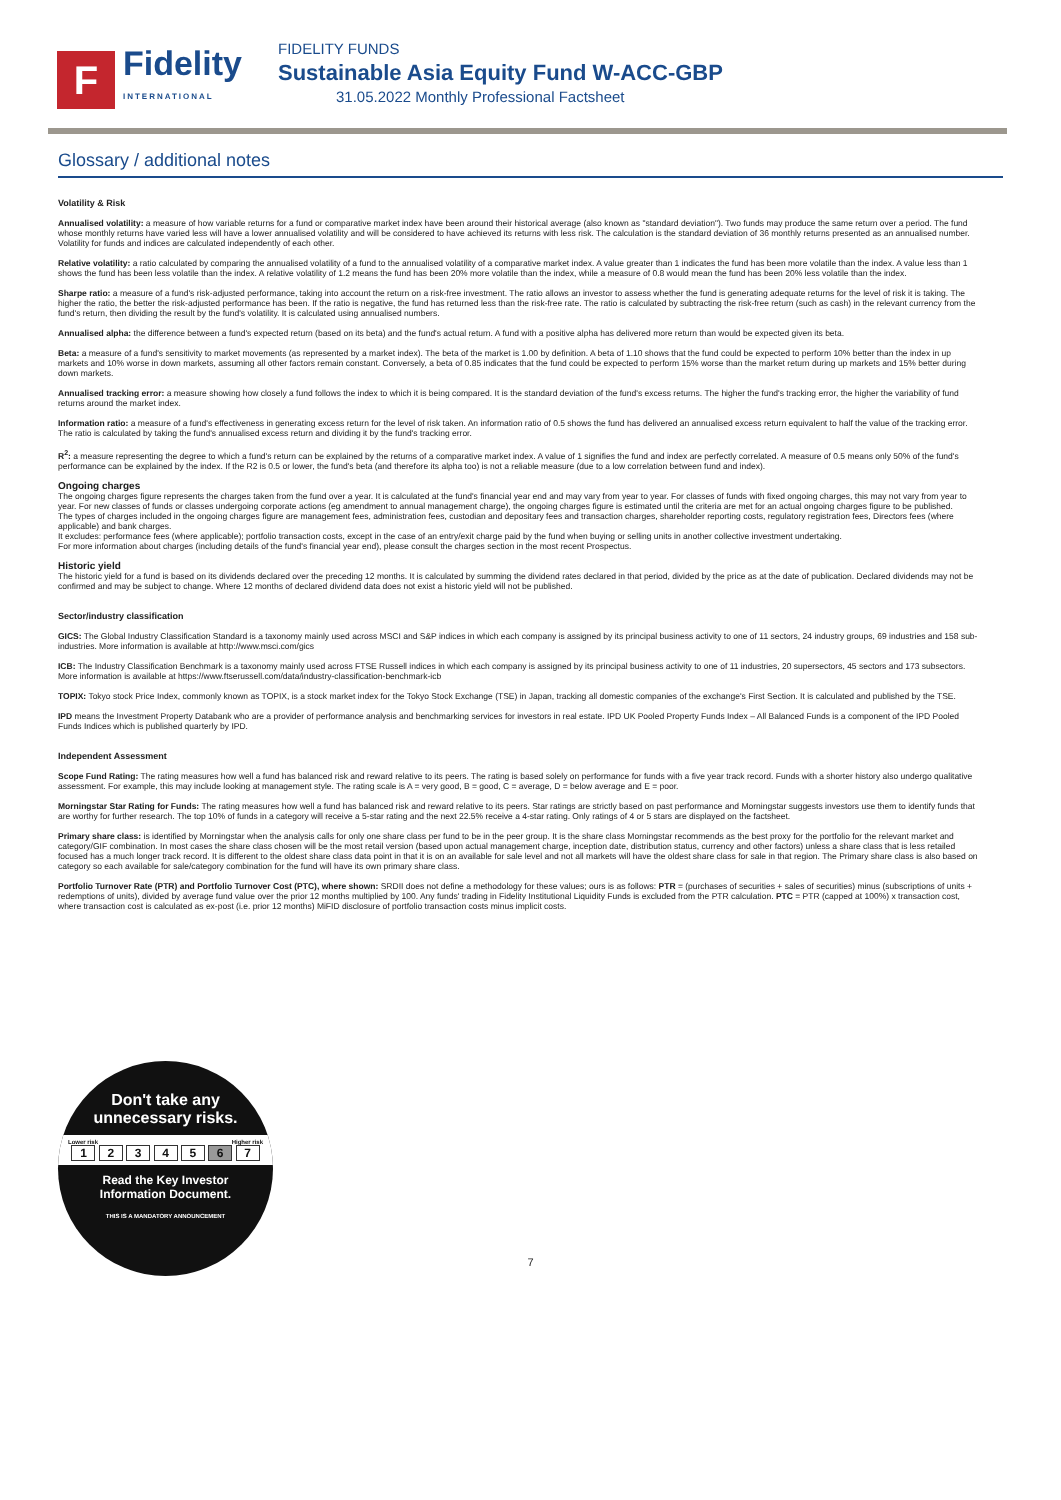F
Fidelity
INTERNATIONAL
FIDELITY FUNDS
Sustainable Asia Equity Fund W-ACC-GBP
31.05.2022 Monthly Professional Factsheet
Glossary / additional notes
Volatility & Risk
Annualised volatility: a measure of how variable returns for a fund or comparative market index have been around their historical average (also known as "standard deviation"). Two funds may produce the same return over a period. The fund whose monthly returns have varied less will have a lower annualised volatility and will be considered to have achieved its returns with less risk. The calculation is the standard deviation of 36 monthly returns presented as an annualised number. Volatility for funds and indices are calculated independently of each other.
Relative volatility: a ratio calculated by comparing the annualised volatility of a fund to the annualised volatility of a comparative market index. A value greater than 1 indicates the fund has been more volatile than the index. A value less than 1 shows the fund has been less volatile than the index. A relative volatility of 1.2 means the fund has been 20% more volatile than the index, while a measure of 0.8 would mean the fund has been 20% less volatile than the index.
Sharpe ratio: a measure of a fund's risk-adjusted performance, taking into account the return on a risk-free investment. The ratio allows an investor to assess whether the fund is generating adequate returns for the level of risk it is taking. The higher the ratio, the better the risk-adjusted performance has been. If the ratio is negative, the fund has returned less than the risk-free rate. The ratio is calculated by subtracting the risk-free return (such as cash) in the relevant currency from the fund's return, then dividing the result by the fund's volatility. It is calculated using annualised numbers.
Annualised alpha: the difference between a fund's expected return (based on its beta) and the fund's actual return. A fund with a positive alpha has delivered more return than would be expected given its beta.
Beta: a measure of a fund's sensitivity to market movements (as represented by a market index). The beta of the market is 1.00 by definition. A beta of 1.10 shows that the fund could be expected to perform 10% better than the index in up markets and 10% worse in down markets, assuming all other factors remain constant. Conversely, a beta of 0.85 indicates that the fund could be expected to perform 15% worse than the market return during up markets and 15% better during down markets.
Annualised tracking error: a measure showing how closely a fund follows the index to which it is being compared. It is the standard deviation of the fund's excess returns. The higher the fund's tracking error, the higher the variability of fund returns around the market index.
Information ratio: a measure of a fund's effectiveness in generating excess return for the level of risk taken. An information ratio of 0.5 shows the fund has delivered an annualised excess return equivalent to half the value of the tracking error. The ratio is calculated by taking the fund's annualised excess return and dividing it by the fund's tracking error.
R<sup>2</sup>: a measure representing the degree to which a fund's return can be explained by the returns of a comparative market index. A value of 1 signifies the fund and index are perfectly correlated. A measure of 0.5 means only 50% of the fund's performance can be explained by the index. If the R2 is 0.5 or lower, the fund's beta (and therefore its alpha too) is not a reliable measure (due to a low correlation between fund and index).
Ongoing charges
The ongoing charges figure represents the charges taken from the fund over a year. It is calculated at the fund's financial year end and may vary from year to year. For classes of funds with fixed ongoing charges, this may not vary from year to year. For new classes of funds or classes undergoing corporate actions (eg amendment to annual management charge), the ongoing charges figure is estimated until the criteria are met for an actual ongoing charges figure to be published.
The types of charges included in the ongoing charges figure are management fees, administration fees, custodian and depositary fees and transaction charges, shareholder reporting costs, regulatory registration fees, Directors fees (where applicable) and bank charges.
It excludes: performance fees (where applicable); portfolio transaction costs, except in the case of an entry/exit charge paid by the fund when buying or selling units in another collective investment undertaking.
For more information about charges (including details of the fund's financial year end), please consult the charges section in the most recent Prospectus.
Historic yield
The historic yield for a fund is based on its dividends declared over the preceding 12 months. It is calculated by summing the dividend rates declared in that period, divided by the price as at the date of publication. Declared dividends may not be confirmed and may be subject to change. Where 12 months of declared dividend data does not exist a historic yield will not be published.
Sector/industry classification
GICS: The Global Industry Classification Standard is a taxonomy mainly used across MSCI and S&P indices in which each company is assigned by its principal business activity to one of 11 sectors, 24 industry groups, 69 industries and 158 sub-industries. More information is available at http://www.msci.com/gics
ICB: The Industry Classification Benchmark is a taxonomy mainly used across FTSE Russell indices in which each company is assigned by its principal business activity to one of 11 industries, 20 supersectors, 45 sectors and 173 subsectors. More information is available at https://www.ftserussell.com/data/industry-classification-benchmark-icb
TOPIX: Tokyo stock Price Index, commonly known as TOPIX, is a stock market index for the Tokyo Stock Exchange (TSE) in Japan, tracking all domestic companies of the exchange's First Section. It is calculated and published by the TSE.
IPD means the Investment Property Databank who are a provider of performance analysis and benchmarking services for investors in real estate. IPD UK Pooled Property Funds Index – All Balanced Funds is a component of the IPD Pooled Funds Indices which is published quarterly by IPD.
Independent Assessment
Scope Fund Rating: The rating measures how well a fund has balanced risk and reward relative to its peers. The rating is based solely on performance for funds with a five year track record. Funds with a shorter history also undergo qualitative assessment. For example, this may include looking at management style. The rating scale is A = very good, B = good, C = average, D = below average and E = poor.
Morningstar Star Rating for Funds: The rating measures how well a fund has balanced risk and reward relative to its peers. Star ratings are strictly based on past performance and Morningstar suggests investors use them to identify funds that are worthy for further research. The top 10% of funds in a category will receive a 5-star rating and the next 22.5% receive a 4-star rating. Only ratings of 4 or 5 stars are displayed on the factsheet.
Primary share class: is identified by Morningstar when the analysis calls for only one share class per fund to be in the peer group. It is the share class Morningstar recommends as the best proxy for the portfolio for the relevant market and category/GIF combination. In most cases the share class chosen will be the most retail version (based upon actual management charge, inception date, distribution status, currency and other factors) unless a share class that is less retailed focused has a much longer track record. It is different to the oldest share class data point in that it is on an available for sale level and not all markets will have the oldest share class for sale in that region. The Primary share class is also based on category so each available for sale/category combination for the fund will have its own primary share class.
Portfolio Turnover Rate (PTR) and Portfolio Turnover Cost (PTC), where shown: SRDII does not define a methodology for these values; ours is as follows: PTR = (purchases of securities + sales of securities) minus (subscriptions of units + redemptions of units), divided by average fund value over the prior 12 months multiplied by 100. Any funds' trading in Fidelity Institutional Liquidity Funds is excluded from the PTR calculation. PTC = PTR (capped at 100%) x transaction cost, where transaction cost is calculated as ex-post (i.e. prior 12 months) MiFID disclosure of portfolio transaction costs minus implicit costs.
Don't take any
unnecessary risks.
Lower risk Higher risk
1 2 3 4 5 6 7
Read the Key Investor
Information Document.
THIS IS A MANDATORY ANNOUNCEMENT
7